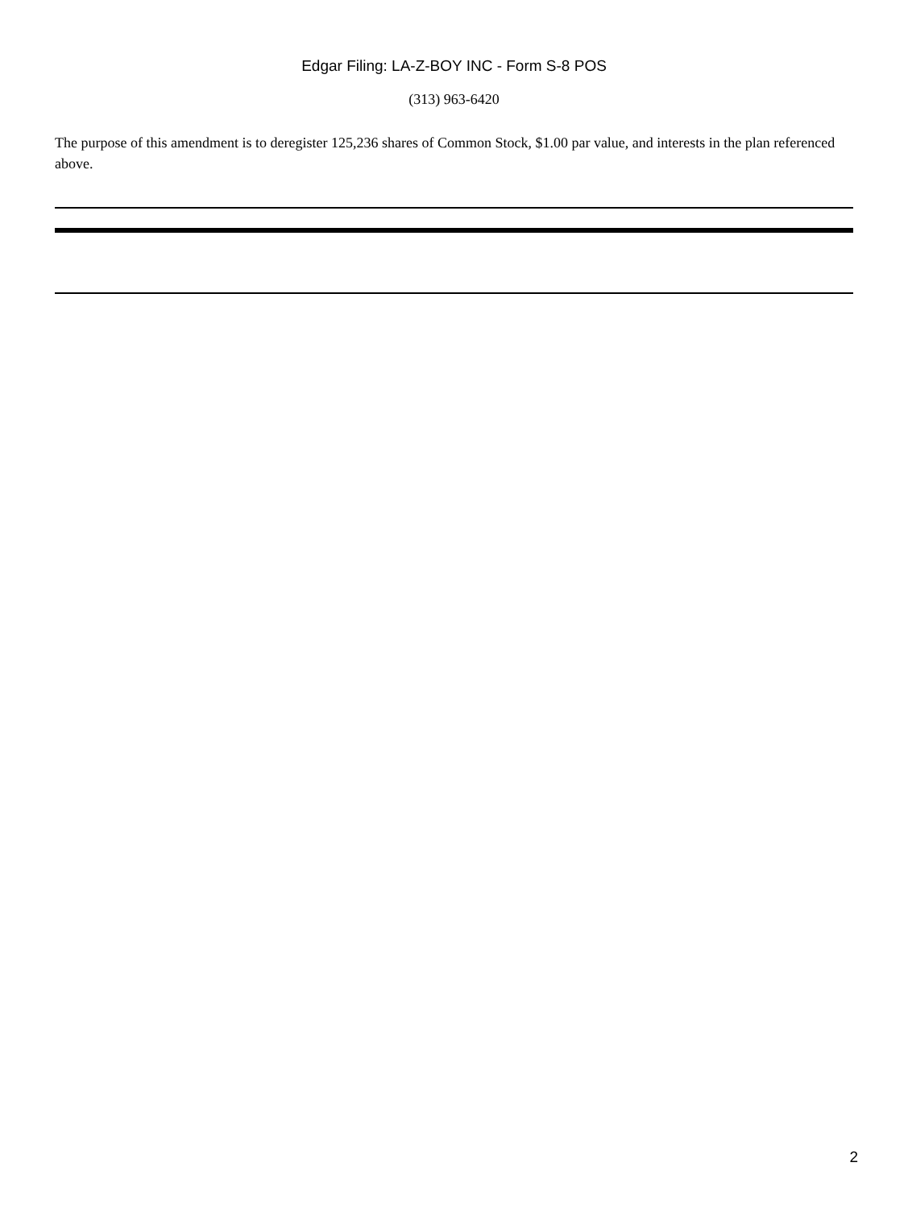Edgar Filing: LA-Z-BOY INC - Form S-8 POS
(313) 963-6420
The purpose of this amendment is to deregister 125,236 shares of Common Stock, $1.00 par value, and interests in the plan referenced above.
2